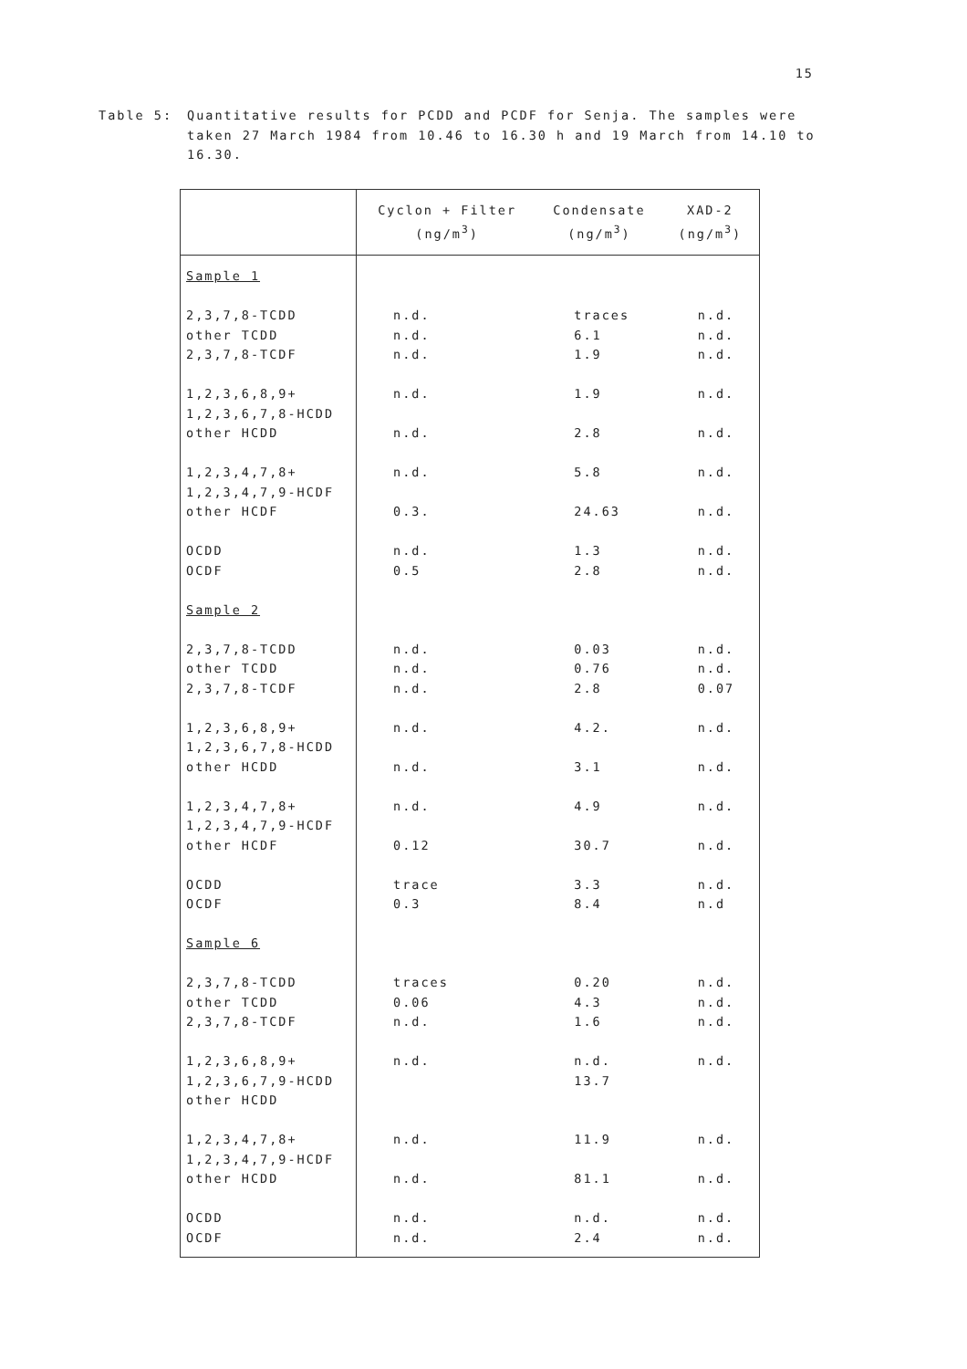15
Table 5: Quantitative results for PCDD and PCDF for Senja. The samples were taken 27 March 1984 from 10.46 to 16.30 h and 19 March from 14.10 to 16.30.
| | Cyclon + Filter (ng/m<sup>3</sup>) | Condensate (ng/m<sup>3</sup>) | XAD-2 (ng/m<sup>3</sup>) |
| --- | --- | --- | --- |
| Sample 1 | | | |
| 2,3,7,8-TCDD | n.d. | traces | n.d. |
| other TCDD | n.d. | 6.1 | n.d. |
| 2,3,7,8-TCDF | n.d. | 1.9 | n.d. |
| 1,2,3,6,8,9+ 1,2,3,6,7,8-HCDD | n.d. | 1.9 | n.d. |
| other HCDD | n.d. | 2.8 | n.d. |
| 1,2,3,4,7,8+ 1,2,3,4,7,9-HCDF | n.d. | 5.8 | n.d. |
| other HCDF | 0.3. | 24.63 | n.d. |
| OCDD | n.d. | 1.3 | n.d. |
| OCDF | 0.5 | 2.8 | n.d. |
| Sample 2 | | | |
| 2,3,7,8-TCDD | n.d. | 0.03 | n.d. |
| other TCDD | n.d. | 0.76 | n.d. |
| 2,3,7,8-TCDF | n.d. | 2.8 | 0.07 |
| 1,2,3,6,8,9+ 1,2,3,6,7,8-HCDD | n.d. | 4.2. | n.d. |
| other HCDD | n.d. | 3.1 | n.d. |
| 1,2,3,4,7,8+ 1,2,3,4,7,9-HCDF | n.d. | 4.9 | n.d. |
| other HCDF | 0.12 | 30.7 | n.d. |
| OCDD | trace | 3.3 | n.d. |
| OCDF | 0.3 | 8.4 | n.d |
| Sample 6 | | | |
| 2,3,7,8-TCDD | traces | 0.20 | n.d. |
| other TCDD | 0.06 | 4.3 | n.d. |
| 2,3,7,8-TCDF | n.d. | 1.6 | n.d. |
| 1,2,3,6,8,9+ | n.d. | n.d. | n.d. |
| 1,2,3,6,7,9-HCDD | | 13.7 | |
| other HCDD | | | |
| 1,2,3,4,7,8+ 1,2,3,4,7,9-HCDF | n.d. | 11.9 | n.d. |
| other HCDD | n.d. | 81.1 | n.d. |
| OCDD | n.d. | n.d. | n.d. |
| OCDF | n.d. | 2.4 | n.d. |